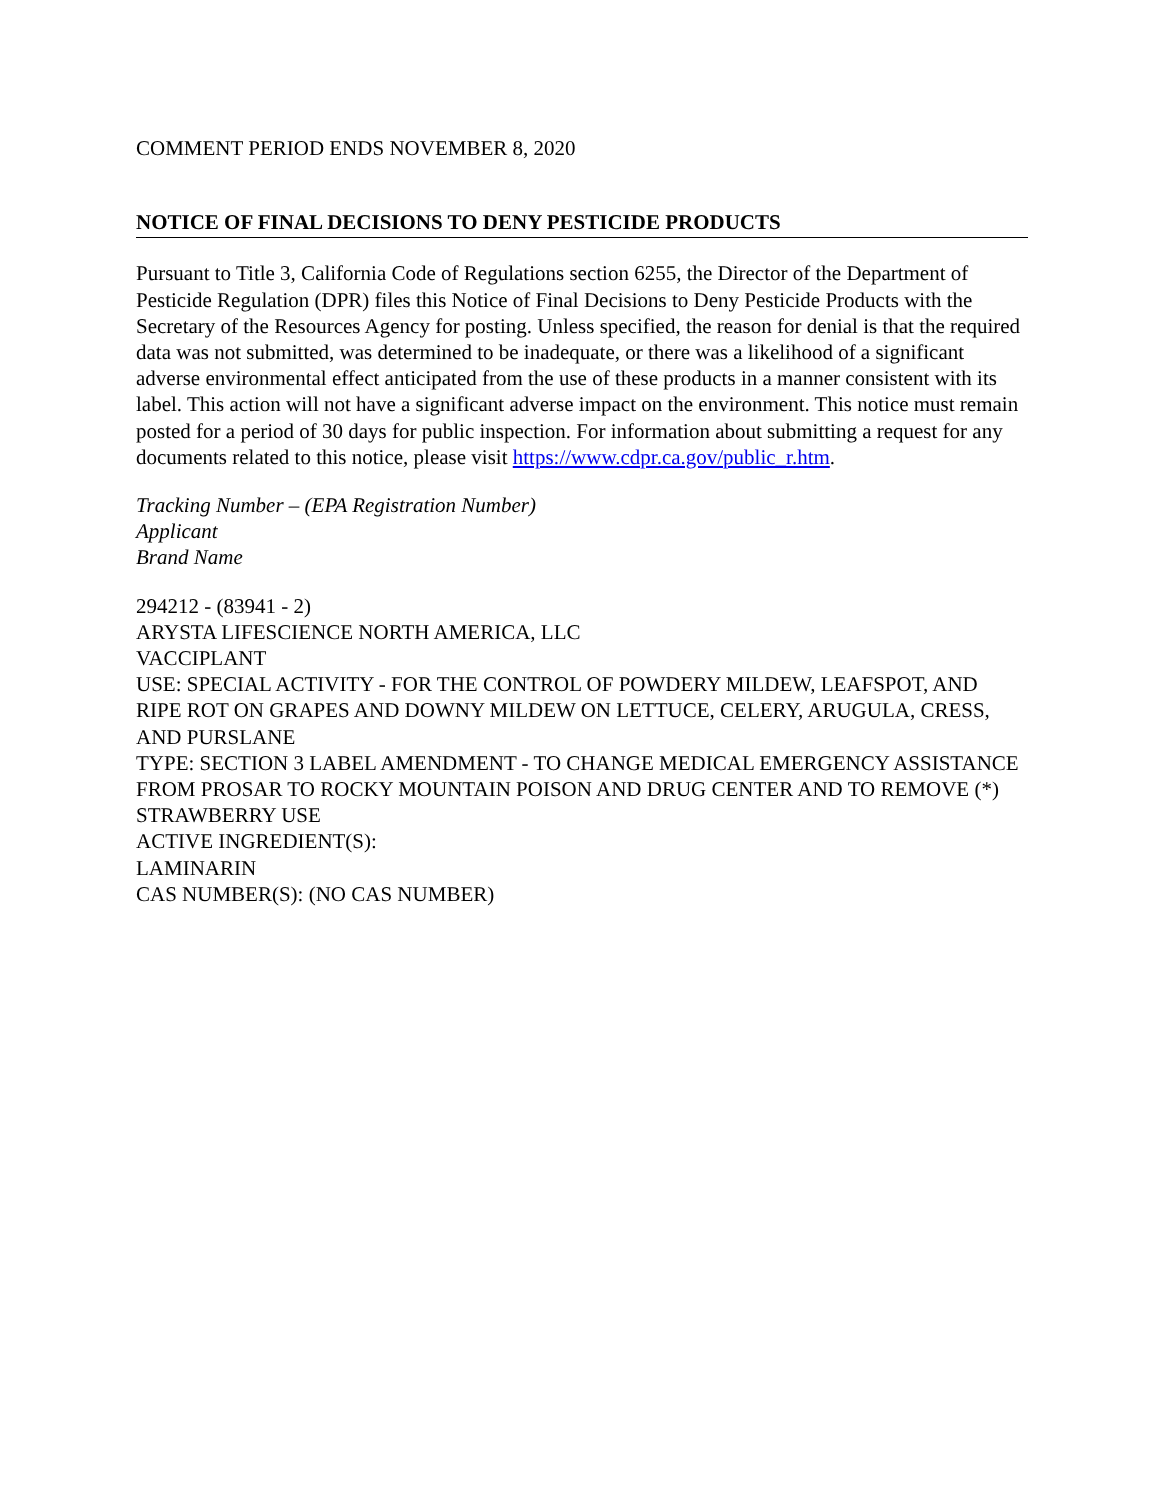COMMENT PERIOD ENDS NOVEMBER 8, 2020
NOTICE OF FINAL DECISIONS TO DENY PESTICIDE PRODUCTS
Pursuant to Title 3, California Code of Regulations section 6255, the Director of the Department of Pesticide Regulation (DPR) files this Notice of Final Decisions to Deny Pesticide Products with the Secretary of the Resources Agency for posting. Unless specified, the reason for denial is that the required data was not submitted, was determined to be inadequate, or there was a likelihood of a significant adverse environmental effect anticipated from the use of these products in a manner consistent with its label. This action will not have a significant adverse impact on the environment. This notice must remain posted for a period of 30 days for public inspection. For information about submitting a request for any documents related to this notice, please visit https://www.cdpr.ca.gov/public_r.htm.
Tracking Number – (EPA Registration Number)
Applicant
Brand Name
294212 - (83941 - 2)
ARYSTA LIFESCIENCE NORTH AMERICA, LLC
VACCIPLANT
USE: SPECIAL ACTIVITY - FOR THE CONTROL OF POWDERY MILDEW, LEAFSPOT, AND RIPE ROT ON GRAPES AND DOWNY MILDEW ON LETTUCE, CELERY, ARUGULA, CRESS, AND PURSLANE
TYPE: SECTION 3 LABEL AMENDMENT - TO CHANGE MEDICAL EMERGENCY ASSISTANCE FROM PROSAR TO ROCKY MOUNTAIN POISON AND DRUG CENTER AND TO REMOVE (*) STRAWBERRY USE
ACTIVE INGREDIENT(S):
LAMINARIN
CAS NUMBER(S): (NO CAS NUMBER)